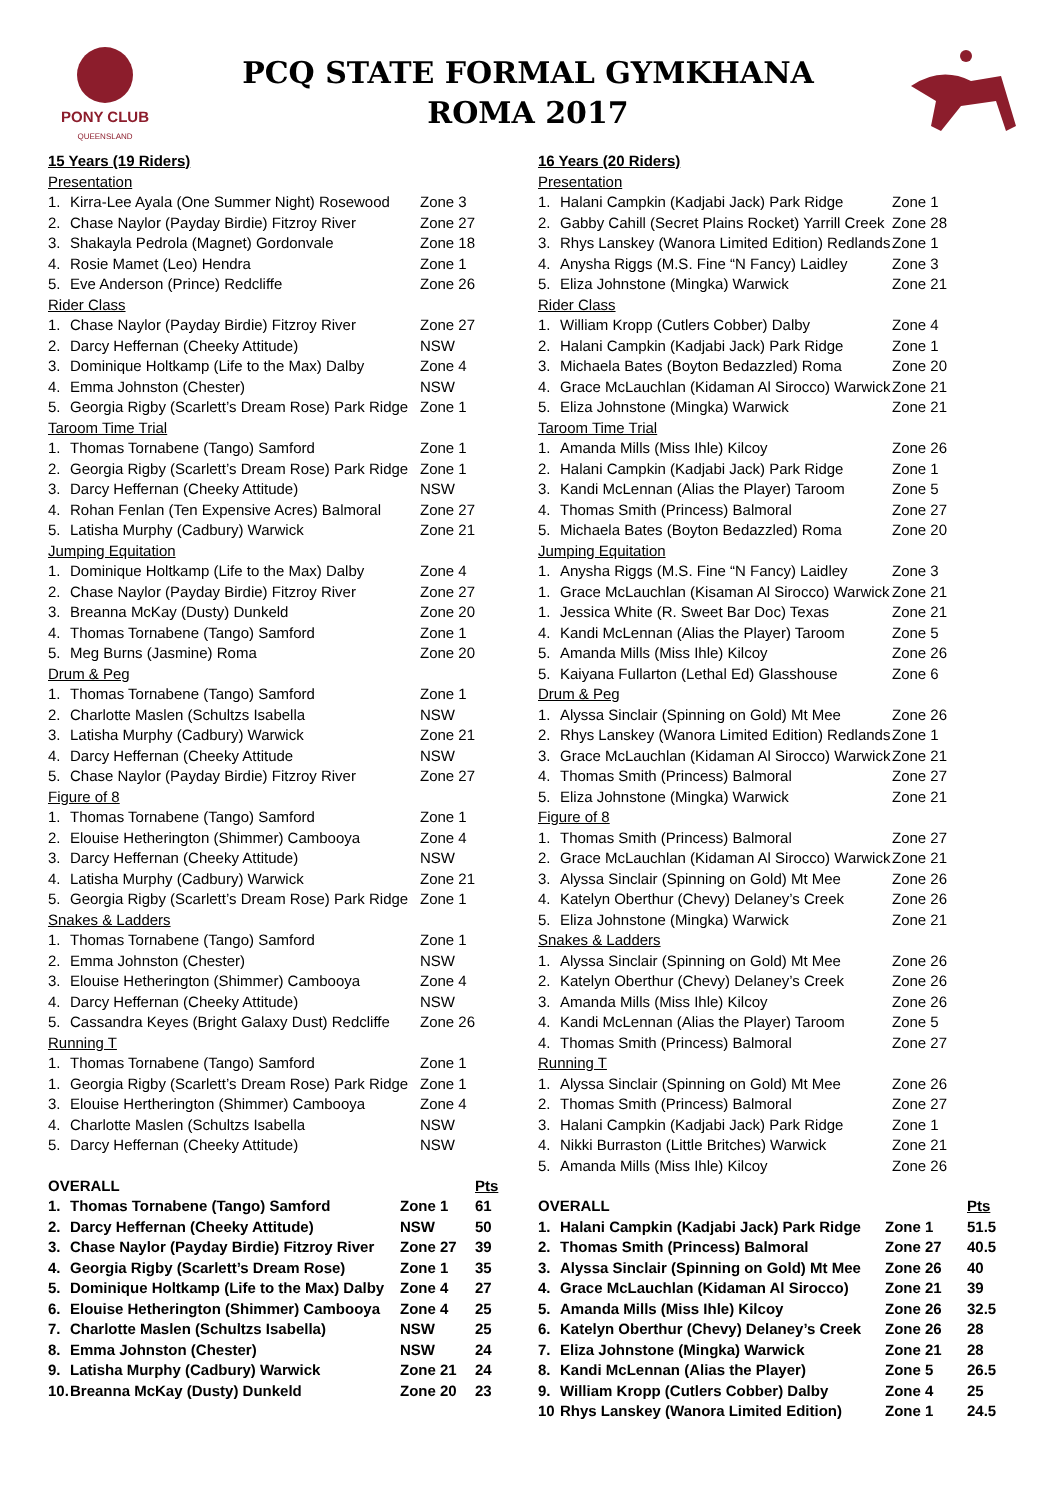PONY CLUB
QUEENSLAND
PCQ STATE FORMAL GYMKHANA
ROMA 2017
| 15 Years (19 Riders) | | |
| Presentation | | |
| 1. | Kirra-Lee Ayala (One Summer Night) Rosewood | Zone 3 |
| 2. | Chase Naylor (Payday Birdie) Fitzroy River | Zone 27 |
| 3. | Shakayla Pedrola (Magnet) Gordonvale | Zone 18 |
| 4. | Rosie Mamet (Leo) Hendra | Zone 1 |
| 5. | Eve Anderson (Prince) Redcliffe | Zone 26 |
| Rider Class | | |
| 1. | Chase Naylor (Payday Birdie) Fitzroy River | Zone 27 |
| 2. | Darcy Heffernan (Cheeky Attitude) | NSW |
| 3. | Dominique Holtkamp (Life to the Max) Dalby | Zone 4 |
| 4. | Emma Johnston (Chester) | NSW |
| 5. | Georgia Rigby (Scarlett’s Dream Rose) Park Ridge | Zone 1 |
| Taroom Time Trial | | |
| 1. | Thomas Tornabene (Tango) Samford | Zone 1 |
| 2. | Georgia Rigby (Scarlett’s Dream Rose) Park Ridge | Zone 1 |
| 3. | Darcy Heffernan (Cheeky Attitude) | NSW |
| 4. | Rohan Fenlan (Ten Expensive Acres) Balmoral | Zone 27 |
| 5. | Latisha Murphy (Cadbury) Warwick | Zone 21 |
| Jumping Equitation | | |
| 1. | Dominique Holtkamp (Life to the Max) Dalby | Zone 4 |
| 2. | Chase Naylor (Payday Birdie) Fitzroy River | Zone 27 |
| 3. | Breanna McKay (Dusty) Dunkeld | Zone 20 |
| 4. | Thomas Tornabene (Tango) Samford | Zone 1 |
| 5. | Meg Burns (Jasmine) Roma | Zone 20 |
| Drum & Peg | | |
| 1. | Thomas Tornabene (Tango) Samford | Zone 1 |
| 2. | Charlotte Maslen (Schultzs Isabella | NSW |
| 3. | Latisha Murphy (Cadbury) Warwick | Zone 21 |
| 4. | Darcy Heffernan (Cheeky Attitude | NSW |
| 5. | Chase Naylor (Payday Birdie) Fitzroy River | Zone 27 |
| Figure of 8 | | |
| 1. | Thomas Tornabene (Tango) Samford | Zone 1 |
| 2. | Elouise Hetherington (Shimmer) Cambooya | Zone 4 |
| 3. | Darcy Heffernan (Cheeky Attitude) | NSW |
| 4. | Latisha Murphy (Cadbury) Warwick | Zone 21 |
| 5. | Georgia Rigby (Scarlett’s Dream Rose) Park Ridge | Zone 1 |
| Snakes & Ladders | | |
| 1. | Thomas Tornabene (Tango) Samford | Zone 1 |
| 2. | Emma Johnston (Chester) | NSW |
| 3. | Elouise Hetherington (Shimmer) Cambooya | Zone 4 |
| 4. | Darcy Heffernan (Cheeky Attitude) | NSW |
| 5. | Cassandra Keyes (Bright Galaxy Dust) Redcliffe | Zone 26 |
| Running T | | |
| 1. | Thomas Tornabene (Tango) Samford | Zone 1 |
| 1. | Georgia Rigby (Scarlett’s Dream Rose) Park Ridge | Zone 1 |
| 3. | Elouise Hertherington (Shimmer) Cambooya | Zone 4 |
| 4. | Charlotte Maslen (Schultzs Isabella | NSW |
| 5. | Darcy Heffernan (Cheeky Attitude) | NSW |
| OVERALL | | | Pts |
| 1. | Thomas Tornabene (Tango) Samford | Zone 1 | 61 |
| 2. | Darcy Heffernan (Cheeky Attitude) | NSW | 50 |
| 3. | Chase Naylor (Payday Birdie) Fitzroy River | Zone 27 | 39 |
| 4. | Georgia Rigby (Scarlett’s Dream Rose) | Zone 1 | 35 |
| 5. | Dominique Holtkamp (Life to the Max) Dalby | Zone 4 | 27 |
| 6. | Elouise Hetherington (Shimmer) Cambooya | Zone 4 | 25 |
| 7. | Charlotte Maslen (Schultzs Isabella) | NSW | 25 |
| 8. | Emma Johnston (Chester) | NSW | 24 |
| 9. | Latisha Murphy (Cadbury) Warwick | Zone 21 | 24 |
| 10. | Breanna McKay (Dusty) Dunkeld | Zone 20 | 23 |
| 16 Years (20 Riders) | | |
| Presentation | | |
| 1. | Halani Campkin (Kadjabi Jack) Park Ridge | Zone 1 |
| 2. | Gabby Cahill (Secret Plains Rocket) Yarrill Creek | Zone 28 |
| 3. | Rhys Lanskey (Wanora Limited Edition) Redlands | Zone 1 |
| 4. | Anysha Riggs (M.S. Fine “N Fancy) Laidley | Zone 3 |
| 5. | Eliza Johnstone (Mingka) Warwick | Zone 21 |
| Rider Class | | |
| 1. | William Kropp (Cutlers Cobber) Dalby | Zone 4 |
| 2. | Halani Campkin (Kadjabi Jack) Park Ridge | Zone 1 |
| 3. | Michaela Bates (Boyton Bedazzled) Roma | Zone 20 |
| 4. | Grace McLauchlan (Kidaman Al Sirocco) Warwick | Zone 21 |
| 5. | Eliza Johnstone (Mingka) Warwick | Zone 21 |
| Taroom Time Trial | | |
| 1. | Amanda Mills (Miss Ihle) Kilcoy | Zone 26 |
| 2. | Halani Campkin (Kadjabi Jack) Park Ridge | Zone 1 |
| 3. | Kandi McLennan (Alias the Player) Taroom | Zone 5 |
| 4. | Thomas Smith (Princess) Balmoral | Zone 27 |
| 5. | Michaela Bates (Boyton Bedazzled) Roma | Zone 20 |
| Jumping Equitation | | |
| 1. | Anysha Riggs (M.S. Fine “N Fancy) Laidley | Zone 3 |
| 1. | Grace McLauchlan (Kisaman Al Sirocco) Warwick | Zone 21 |
| 1. | Jessica White (R. Sweet Bar Doc) Texas | Zone 21 |
| 4. | Kandi McLennan (Alias the Player) Taroom | Zone 5 |
| 5. | Amanda Mills (Miss Ihle) Kilcoy | Zone 26 |
| 5. | Kaiyana Fullarton (Lethal Ed) Glasshouse | Zone 6 |
| Drum & Peg | | |
| 1. | Alyssa Sinclair (Spinning on Gold) Mt Mee | Zone 26 |
| 2. | Rhys Lanskey (Wanora Limited Edition) Redlands | Zone 1 |
| 3. | Grace McLauchlan (Kidaman Al Sirocco) Warwick | Zone 21 |
| 4. | Thomas Smith (Princess) Balmoral | Zone 27 |
| 5. | Eliza Johnstone (Mingka) Warwick | Zone 21 |
| Figure of 8 | | |
| 1. | Thomas Smith (Princess) Balmoral | Zone 27 |
| 2. | Grace McLauchlan (Kidaman Al Sirocco) Warwick | Zone 21 |
| 3. | Alyssa Sinclair (Spinning on Gold) Mt Mee | Zone 26 |
| 4. | Katelyn Oberthur (Chevy) Delaney’s Creek | Zone 26 |
| 5. | Eliza Johnstone (Mingka) Warwick | Zone 21 |
| Snakes & Ladders | | |
| 1. | Alyssa Sinclair (Spinning on Gold) Mt Mee | Zone 26 |
| 2. | Katelyn Oberthur (Chevy) Delaney’s Creek | Zone 26 |
| 3. | Amanda Mills (Miss Ihle) Kilcoy | Zone 26 |
| 4. | Kandi McLennan (Alias the Player) Taroom | Zone 5 |
| 4. | Thomas Smith (Princess) Balmoral | Zone 27 |
| Running T | | |
| 1. | Alyssa Sinclair (Spinning on Gold) Mt Mee | Zone 26 |
| 2. | Thomas Smith (Princess) Balmoral | Zone 27 |
| 3. | Halani Campkin (Kadjabi Jack) Park Ridge | Zone 1 |
| 4. | Nikki Burraston (Little Britches) Warwick | Zone 21 |
| 5. | Amanda Mills (Miss Ihle) Kilcoy | Zone 26 |
| OVERALL | | | Pts |
| 1. | Halani Campkin (Kadjabi Jack) Park Ridge | Zone 1 | 51.5 |
| 2. | Thomas Smith (Princess) Balmoral | Zone 27 | 40.5 |
| 3. | Alyssa Sinclair (Spinning on Gold) Mt Mee | Zone 26 | 40 |
| 4. | Grace McLauchlan (Kidaman Al Sirocco) | Zone 21 | 39 |
| 5. | Amanda Mills (Miss Ihle) Kilcoy | Zone 26 | 32.5 |
| 6. | Katelyn Oberthur (Chevy) Delaney’s Creek | Zone 26 | 28 |
| 7. | Eliza Johnstone (Mingka) Warwick | Zone 21 | 28 |
| 8. | Kandi McLennan (Alias the Player) | Zone 5 | 26.5 |
| 9. | William Kropp (Cutlers Cobber) Dalby | Zone 4 | 25 |
| 10 | Rhys Lanskey (Wanora Limited Edition) | Zone 1 | 24.5 |